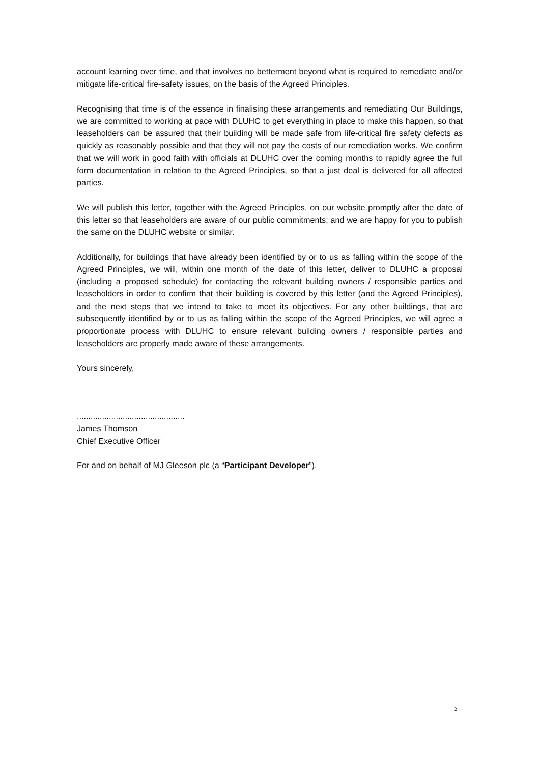account learning over time, and that involves no betterment beyond what is required to remediate and/or mitigate life-critical fire-safety issues, on the basis of the Agreed Principles.
Recognising that time is of the essence in finalising these arrangements and remediating Our Buildings, we are committed to working at pace with DLUHC to get everything in place to make this happen, so that leaseholders can be assured that their building will be made safe from life-critical fire safety defects as quickly as reasonably possible and that they will not pay the costs of our remediation works. We confirm that we will work in good faith with officials at DLUHC over the coming months to rapidly agree the full form documentation in relation to the Agreed Principles, so that a just deal is delivered for all affected parties.
We will publish this letter, together with the Agreed Principles, on our website promptly after the date of this letter so that leaseholders are aware of our public commitments; and we are happy for you to publish the same on the DLUHC website or similar.
Additionally, for buildings that have already been identified by or to us as falling within the scope of the Agreed Principles, we will, within one month of the date of this letter, deliver to DLUHC a proposal (including a proposed schedule) for contacting the relevant building owners / responsible parties and leaseholders in order to confirm that their building is covered by this letter (and the Agreed Principles), and the next steps that we intend to take to meet its objectives. For any other buildings, that are subsequently identified by or to us as falling within the scope of the Agreed Principles, we will agree a proportionate process with DLUHC to ensure relevant building owners / responsible parties and leaseholders are properly made aware of these arrangements.
Yours sincerely,
...............................................
James Thomson
Chief Executive Officer
For and on behalf of MJ Gleeson plc (a “Participant Developer”).
2